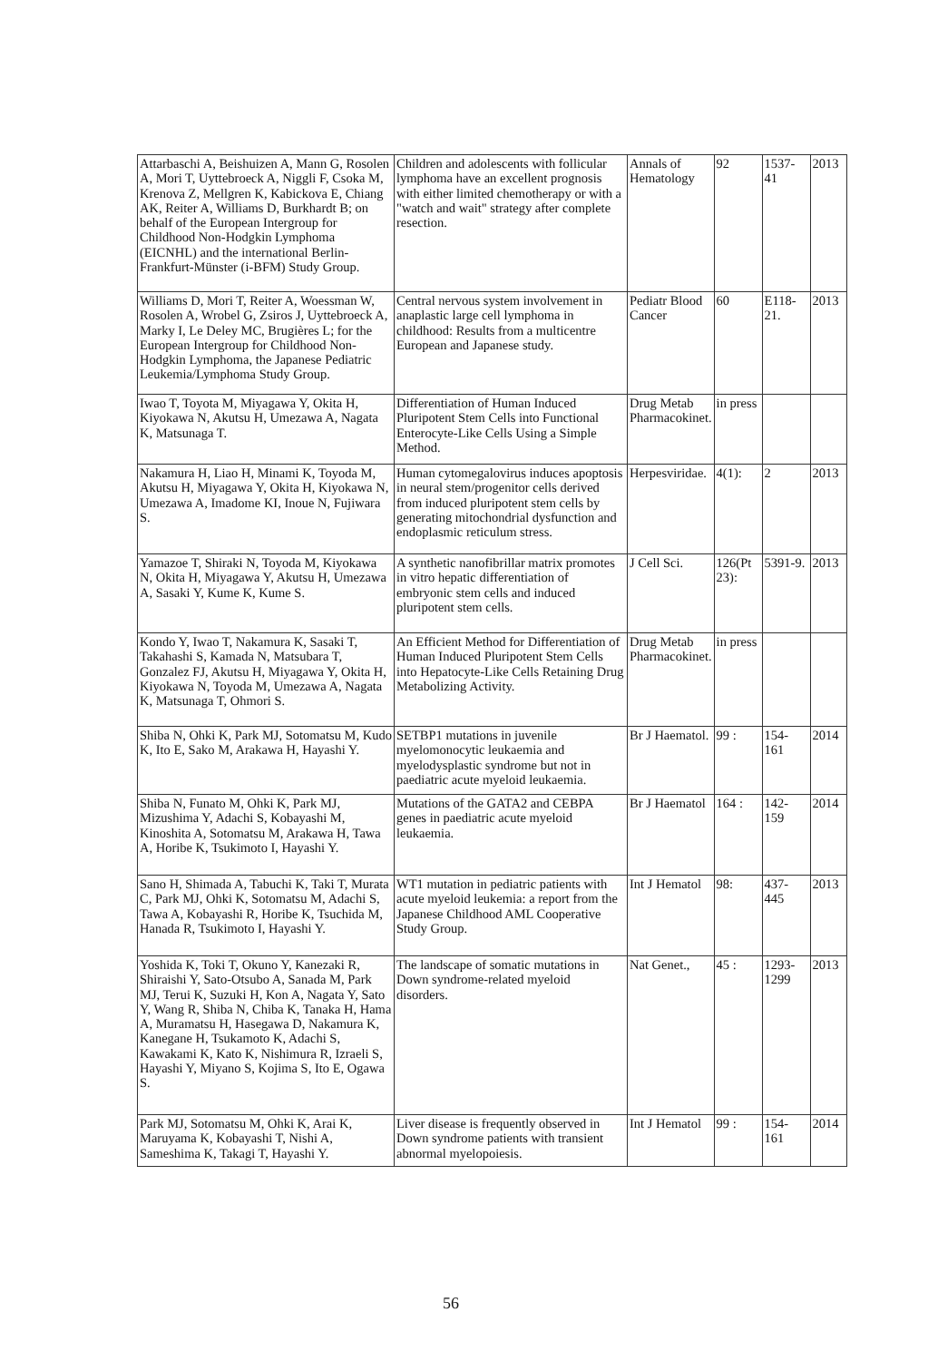| Attarbaschi A, Beishuizen A, Mann G, Rosolen A, Mori T, Uyttebroeck A, Niggli F, Csoka M, Krenova Z, Mellgren K, Kabickova E, Chiang AK, Reiter A, Williams D, Burkhardt B; on behalf of the European Intergroup for Childhood Non-Hodgkin Lymphoma (EICNHL) and the international Berlin-Frankfurt-Münster (i-BFM) Study Group. | Children and adolescents with follicular lymphoma have an excellent prognosis with either limited chemotherapy or with a "watch and wait" strategy after complete resection. | Annals of Hematology | 92 | 1537-41 | 2013 |
| Williams D, Mori T, Reiter A, Woessman W, Rosolen A, Wrobel G, Zsiros J, Uyttebroeck A, Marky I, Le Deley MC, Brugières L; for the European Intergroup for Childhood Non-Hodgkin Lymphoma, the Japanese Pediatric Leukemia/Lymphoma Study Group. | Central nervous system involvement in anaplastic large cell lymphoma in childhood: Results from a multicentre European and Japanese study. | Pediatr Blood Cancer | 60 | E118-21. | 2013 |
| Iwao T, Toyota M, Miyagawa Y, Okita H, Kiyokawa N, Akutsu H, Umezawa A, Nagata K, Matsunaga T. | Differentiation of Human Induced Pluripotent Stem Cells into Functional Enterocyte-Like Cells Using a Simple Method. | Drug Metab Pharmacokinet. | in press | | |
| Nakamura H, Liao H, Minami K, Toyoda M, Akutsu H, Miyagawa Y, Okita H, Kiyokawa N, Umezawa A, Imadome KI, Inoue N, Fujiwara S. | Human cytomegalovirus induces apoptosis in neural stem/progenitor cells derived from induced pluripotent stem cells by generating mitochondrial dysfunction and endoplasmic reticulum stress. | Herpesviridae. | 4(1): | 2 | 2013 |
| Yamazoe T, Shiraki N, Toyoda M, Kiyokawa N, Okita H, Miyagawa Y, Akutsu H, Umezawa A, Sasaki Y, Kume K, Kume S. | A synthetic nanofibrillar matrix promotes in vitro hepatic differentiation of embryonic stem cells and induced pluripotent stem cells. | J Cell Sci. | 126(Pt 23): | 5391-9. | 2013 |
| Kondo Y, Iwao T, Nakamura K, Sasaki T, Takahashi S, Kamada N, Matsubara T, Gonzalez FJ, Akutsu H, Miyagawa Y, Okita H, Kiyokawa N, Toyoda M, Umezawa A, Nagata K, Matsunaga T, Ohmori S. | An Efficient Method for Differentiation of Human Induced Pluripotent Stem Cells into Hepatocyte-Like Cells Retaining Drug Metabolizing Activity. | Drug Metab Pharmacokinet. | in press | | |
| Shiba N, Ohki K, Park MJ, Sotomatsu M, Kudo K, Ito E, Sako M, Arakawa H, Hayashi Y. | SETBP1 mutations in juvenile myelomonocytic leukaemia and myelodysplastic syndrome but not in paediatric acute myeloid leukaemia. | Br J Haematol. | 99 : | 154-161 | 2014 |
| Shiba N, Funato M, Ohki K, Park MJ, Mizushima Y, Adachi S, Kobayashi M, Kinoshita A, Sotomatsu M, Arakawa H, Tawa A, Horibe K, Tsukimoto I, Hayashi Y. | Mutations of the GATA2 and CEBPA genes in paediatric acute myeloid leukaemia. | Br J Haematol | 164 : | 142-159 | 2014 |
| Sano H, Shimada A, Tabuchi K, Taki T, Murata C, Park MJ, Ohki K, Sotomatsu M, Adachi S, Tawa A, Kobayashi R, Horibe K, Tsuchida M, Hanada R, Tsukimoto I, Hayashi Y. | WT1 mutation in pediatric patients with acute myeloid leukemia: a report from the Japanese Childhood AML Cooperative Study Group. | Int J Hematol | 98: | 437-445 | 2013 |
| Yoshida K, Toki T, Okuno Y, Kanezaki R, Shiraishi Y, Sato-Otsubo A, Sanada M, Park MJ, Terui K, Suzuki H, Kon A, Nagata Y, Sato Y, Wang R, Shiba N, Chiba K, Tanaka H, Hama A, Muramatsu H, Hasegawa D, Nakamura K, Kanegane H, Tsukamoto K, Adachi S, Kawakami K, Kato K, Nishimura R, Izraeli S, Hayashi Y, Miyano S, Kojima S, Ito E, Ogawa S. | The landscape of somatic mutations in Down syndrome-related myeloid disorders. | Nat Genet., | 45 : | 1293-1299 | 2013 |
| Park MJ, Sotomatsu M, Ohki K, Arai K, Maruyama K, Kobayashi T, Nishi A, Sameshima K, Takagi T, Hayashi Y. | Liver disease is frequently observed in Down syndrome patients with transient abnormal myelopoiesis. | Int J Hematol | 99 : | 154-161 | 2014 |
56